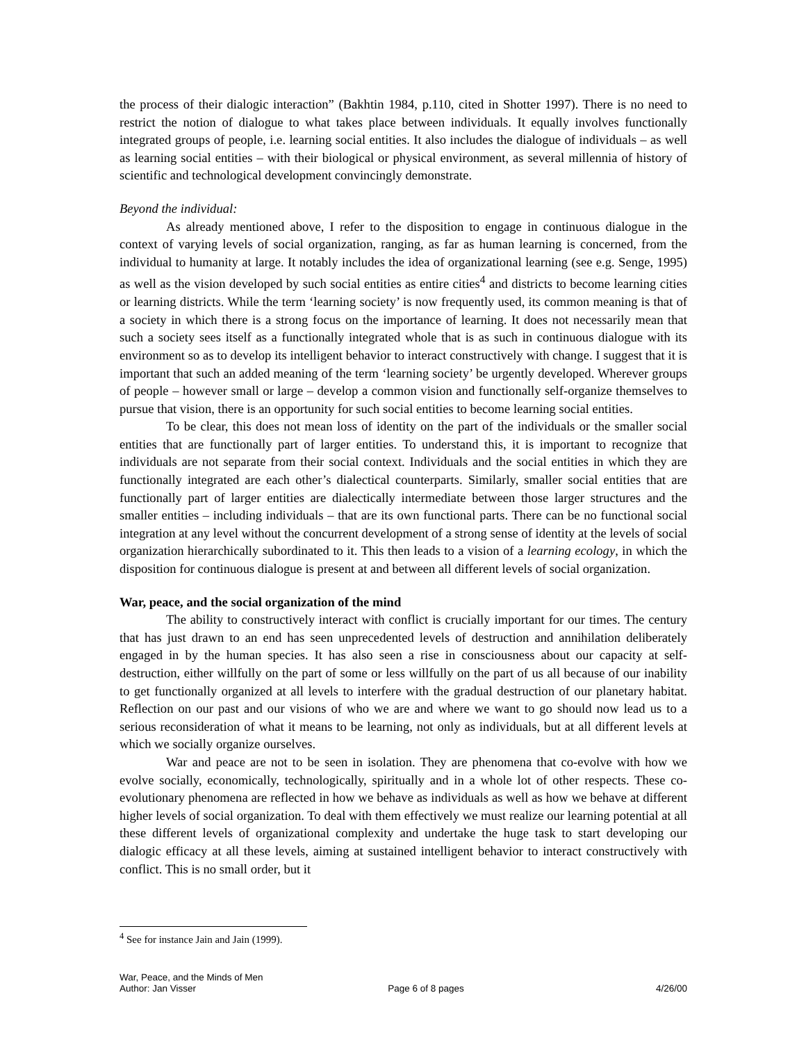the process of their dialogic interaction” (Bakhtin 1984, p.110, cited in Shotter 1997). There is no need to restrict the notion of dialogue to what takes place between individuals. It equally involves functionally integrated groups of people, i.e. learning social entities. It also includes the dialogue of individuals – as well as learning social entities – with their biological or physical environment, as several millennia of history of scientific and technological development convincingly demonstrate.
Beyond the individual:
As already mentioned above, I refer to the disposition to engage in continuous dialogue in the context of varying levels of social organization, ranging, as far as human learning is concerned, from the individual to humanity at large. It notably includes the idea of organizational learning (see e.g. Senge, 1995) as well as the vision developed by such social entities as entire cities<sup>4</sup> and districts to become learning cities or learning districts. While the term ‘learning society’ is now frequently used, its common meaning is that of a society in which there is a strong focus on the importance of learning. It does not necessarily mean that such a society sees itself as a functionally integrated whole that is as such in continuous dialogue with its environment so as to develop its intelligent behavior to interact constructively with change. I suggest that it is important that such an added meaning of the term ‘learning society’ be urgently developed. Wherever groups of people – however small or large – develop a common vision and functionally self-organize themselves to pursue that vision, there is an opportunity for such social entities to become learning social entities.
To be clear, this does not mean loss of identity on the part of the individuals or the smaller social entities that are functionally part of larger entities. To understand this, it is important to recognize that individuals are not separate from their social context. Individuals and the social entities in which they are functionally integrated are each other’s dialectical counterparts. Similarly, smaller social entities that are functionally part of larger entities are dialectically intermediate between those larger structures and the smaller entities – including individuals – that are its own functional parts. There can be no functional social integration at any level without the concurrent development of a strong sense of identity at the levels of social organization hierarchically subordinated to it. This then leads to a vision of a learning ecology, in which the disposition for continuous dialogue is present at and between all different levels of social organization.
War, peace, and the social organization of the mind
The ability to constructively interact with conflict is crucially important for our times. The century that has just drawn to an end has seen unprecedented levels of destruction and annihilation deliberately engaged in by the human species. It has also seen a rise in consciousness about our capacity at self-destruction, either willfully on the part of some or less willfully on the part of us all because of our inability to get functionally organized at all levels to interfere with the gradual destruction of our planetary habitat. Reflection on our past and our visions of who we are and where we want to go should now lead us to a serious reconsideration of what it means to be learning, not only as individuals, but at all different levels at which we socially organize ourselves.
War and peace are not to be seen in isolation. They are phenomena that co-evolve with how we evolve socially, economically, technologically, spiritually and in a whole lot of other respects. These co-evolutionary phenomena are reflected in how we behave as individuals as well as how we behave at different higher levels of social organization. To deal with them effectively we must realize our learning potential at all these different levels of organizational complexity and undertake the huge task to start developing our dialogic efficacy at all these levels, aiming at sustained intelligent behavior to interact constructively with conflict. This is no small order, but it
<sup>4</sup> See for instance Jain and Jain (1999).
War, Peace, and the Minds of Men
Author: Jan Visser Page 6 of 8 pages 4/26/00